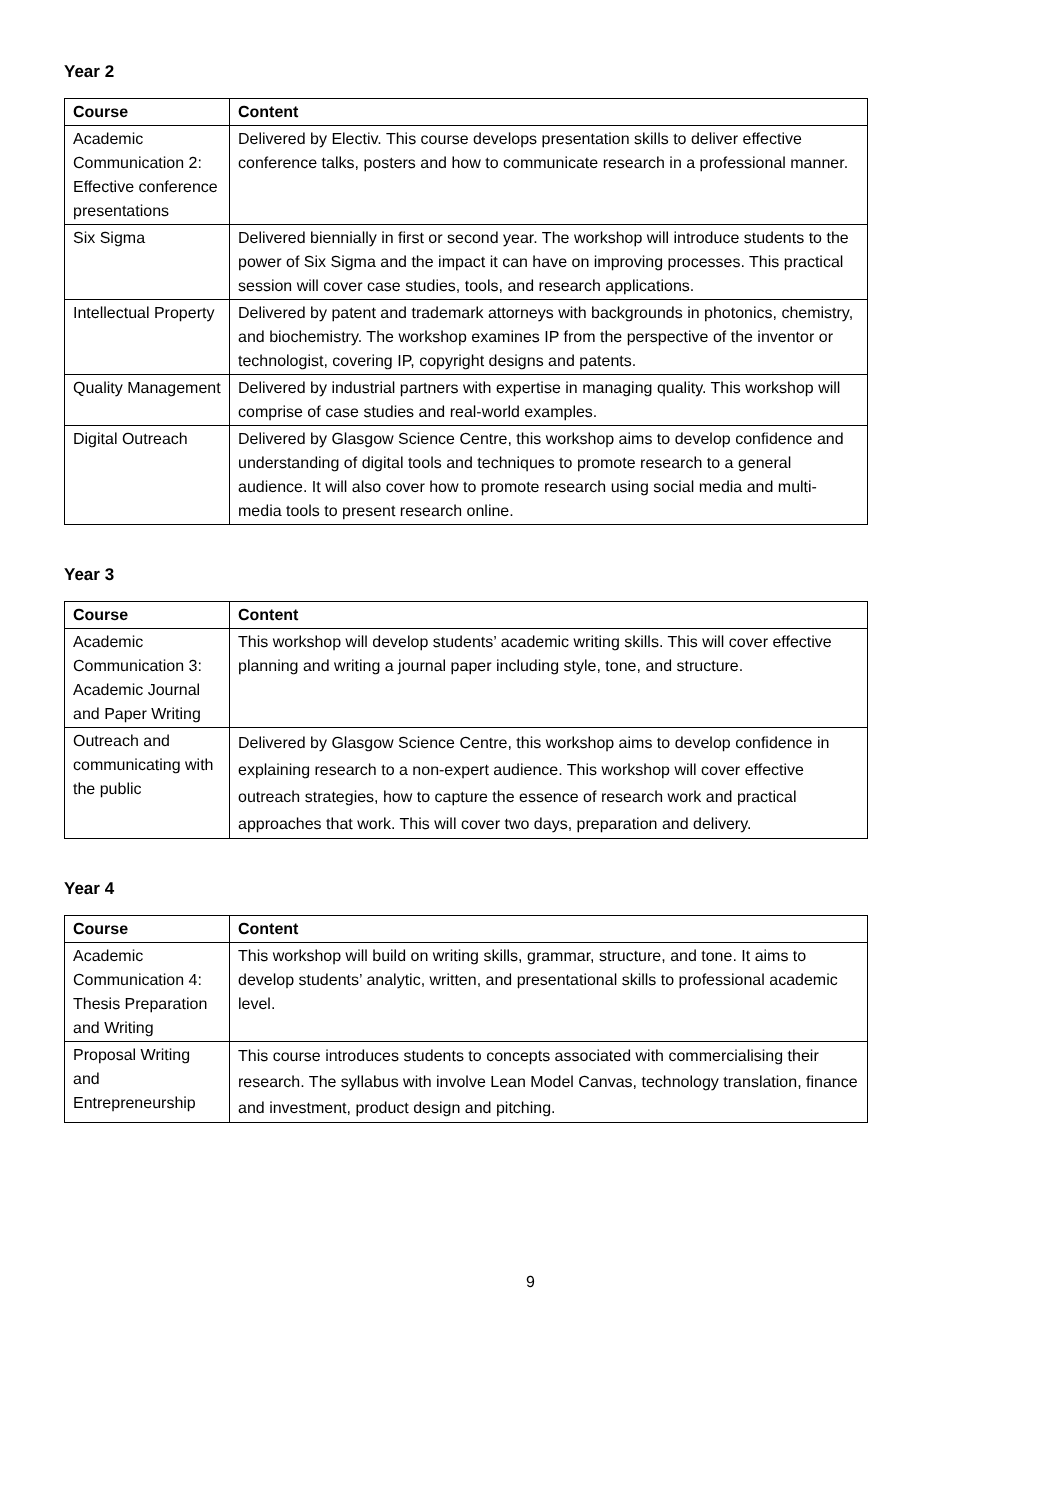Year 2
| Course | Content |
| --- | --- |
| Academic Communication 2: Effective conference presentations | Delivered by Electiv. This course develops presentation skills to deliver effective conference talks, posters and how to communicate research in a professional manner. |
| Six Sigma | Delivered biennially in first or second year. The workshop will introduce students to the power of Six Sigma and the impact it can have on improving processes. This practical session will cover case studies, tools, and research applications. |
| Intellectual Property | Delivered by patent and trademark attorneys with backgrounds in photonics, chemistry, and biochemistry. The workshop examines IP from the perspective of the inventor or technologist, covering IP, copyright designs and patents. |
| Quality Management | Delivered by industrial partners with expertise in managing quality. This workshop will comprise of case studies and real-world examples. |
| Digital Outreach | Delivered by Glasgow Science Centre, this workshop aims to develop confidence and understanding of digital tools and techniques to promote research to a general audience. It will also cover how to promote research using social media and multi-media tools to present research online. |
Year 3
| Course | Content |
| --- | --- |
| Academic Communication 3: Academic Journal and Paper Writing | This workshop will develop students’ academic writing skills. This will cover effective planning and writing a journal paper including style, tone, and structure. |
| Outreach and communicating with the public | Delivered by Glasgow Science Centre, this workshop aims to develop confidence in explaining research to a non-expert audience. This workshop will cover effective outreach strategies, how to capture the essence of research work and practical approaches that work. This will cover two days, preparation and delivery. |
Year 4
| Course | Content |
| --- | --- |
| Academic Communication 4: Thesis Preparation and Writing | This workshop will build on writing skills, grammar, structure, and tone. It aims to develop students’ analytic, written, and presentational skills to professional academic level. |
| Proposal Writing and Entrepreneurship | This course introduces students to concepts associated with commercialising their research. The syllabus with involve Lean Model Canvas, technology translation, finance and investment, product design and pitching. |
9